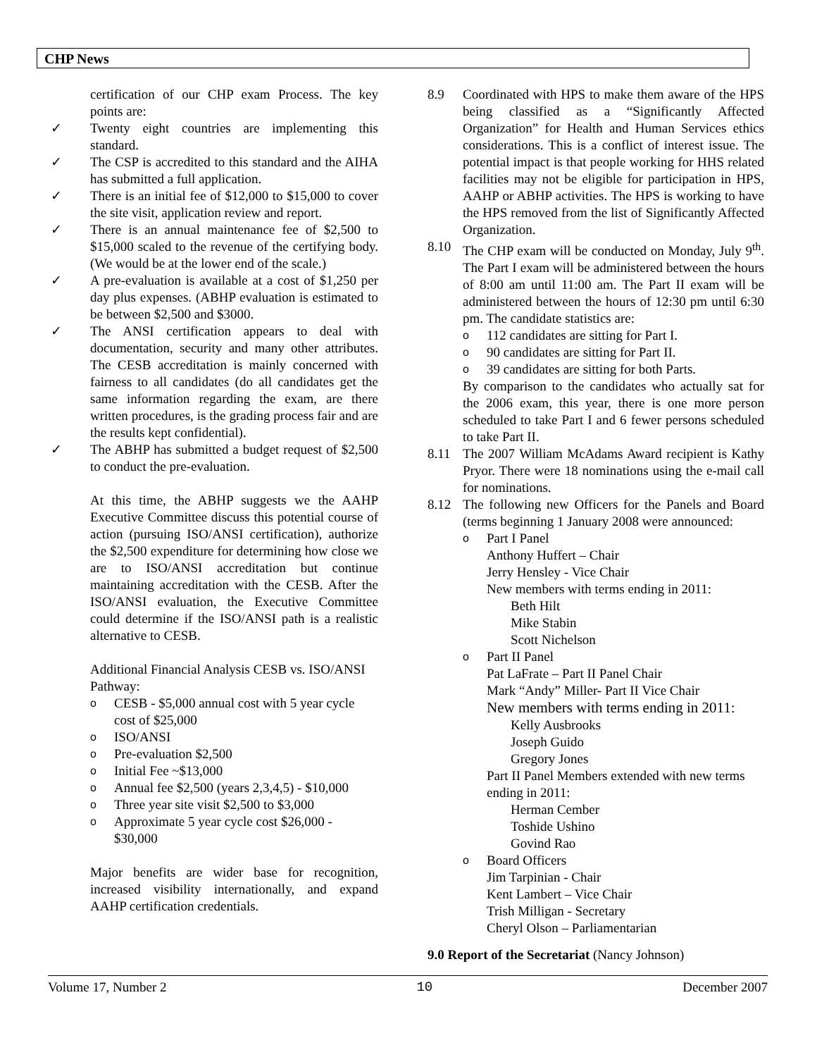CHP News
certification of our CHP exam Process. The key points are:
✓ Twenty eight countries are implementing this standard.
✓ The CSP is accredited to this standard and the AIHA has submitted a full application.
✓ There is an initial fee of $12,000 to $15,000 to cover the site visit, application review and report.
✓ There is an annual maintenance fee of $2,500 to $15,000 scaled to the revenue of the certifying body. (We would be at the lower end of the scale.)
✓ A pre-evaluation is available at a cost of $1,250 per day plus expenses. (ABHP evaluation is estimated to be between $2,500 and $3000.
✓ The ANSI certification appears to deal with documentation, security and many other attributes. The CESB accreditation is mainly concerned with fairness to all candidates (do all candidates get the same information regarding the exam, are there written procedures, is the grading process fair and are the results kept confidential).
✓ The ABHP has submitted a budget request of $2,500 to conduct the pre-evaluation.
At this time, the ABHP suggests we the AAHP Executive Committee discuss this potential course of action (pursuing ISO/ANSI certification), authorize the $2,500 expenditure for determining how close we are to ISO/ANSI accreditation but continue maintaining accreditation with the CESB. After the ISO/ANSI evaluation, the Executive Committee could determine if the ISO/ANSI path is a realistic alternative to CESB.
Additional Financial Analysis CESB vs. ISO/ANSI Pathway:
o CESB - $5,000 annual cost with 5 year cycle cost of $25,000
o ISO/ANSI
o Pre-evaluation $2,500
o Initial Fee ~$13,000
o Annual fee $2,500 (years 2,3,4,5) - $10,000
o Three year site visit $2,500 to $3,000
o Approximate 5 year cycle cost $26,000 - $30,000
Major benefits are wider base for recognition, increased visibility internationally, and expand AAHP certification credentials.
8.9 Coordinated with HPS to make them aware of the HPS being classified as a “Significantly Affected Organization” for Health and Human Services ethics considerations. This is a conflict of interest issue. The potential impact is that people working for HHS related facilities may not be eligible for participation in HPS, AAHP or ABHP activities. The HPS is working to have the HPS removed from the list of Significantly Affected Organization.
8.10 The CHP exam will be conducted on Monday, July 9<sup>th</sup>. The Part I exam will be administered between the hours of 8:00 am until 11:00 am. The Part II exam will be administered between the hours of 12:30 pm until 6:30 pm. The candidate statistics are:
o 112 candidates are sitting for Part I.
o 90 candidates are sitting for Part II.
o 39 candidates are sitting for both Parts.
By comparison to the candidates who actually sat for the 2006 exam, this year, there is one more person scheduled to take Part I and 6 fewer persons scheduled to take Part II.
8.11 The 2007 William McAdams Award recipient is Kathy Pryor. There were 18 nominations using the e-mail call for nominations.
8.12 The following new Officers for the Panels and Board (terms beginning 1 January 2008 were announced:
o Part I Panel
Anthony Huffert – Chair
Jerry Hensley - Vice Chair
New members with terms ending in 2011:
Beth Hilt
Mike Stabin
Scott Nichelson
o Part II Panel
Pat LaFrate – Part II Panel Chair
Mark “Andy” Miller- Part II Vice Chair
New members with terms ending in 2011:
Kelly Ausbrooks
Joseph Guido
Gregory Jones
Part II Panel Members extended with new terms ending in 2011:
Herman Cember
Toshide Ushino
Govind Rao
o Board Officers
Jim Tarpinian - Chair
Kent Lambert – Vice Chair
Trish Milligan - Secretary
Cheryl Olson – Parliamentarian
9.0 Report of the Secretariat (Nancy Johnson)
Volume 17, Number 2 10 December 2007